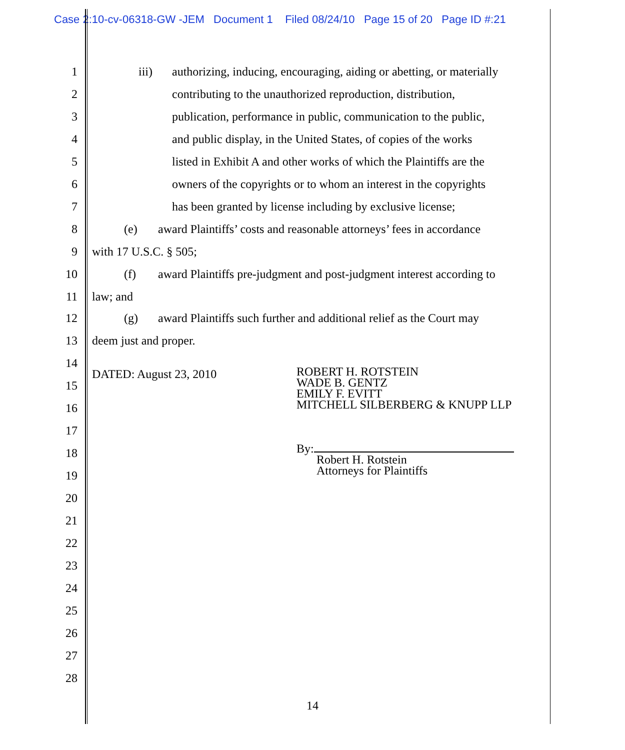Case 2:10-cv-06318-GW -JEM Document 1 Filed 08/24/10 Page 15 of 20 Page ID #:21
1 iii) authorizing, inducing, encouraging, aiding or abetting, or materially
2 contributing to the unauthorized reproduction, distribution,
3 publication, performance in public, communication to the public,
4 and public display, in the United States, of copies of the works
5 listed in Exhibit A and other works of which the Plaintiffs are the
6 owners of the copyrights or to whom an interest in the copyrights
7 has been granted by license including by exclusive license;
8 (e) award Plaintiffs’ costs and reasonable attorneys’ fees in accordance
9 with 17 U.S.C. § 505;
10 (f) award Plaintiffs pre-judgment and post-judgment interest according to
11 law; and
12 (g) award Plaintiffs such further and additional relief as the Court may
13 deem just and proper.
14
DATED: August 23, 2010
15
ROBERT H. ROTSTEIN
WADE B. GENTZ
EMILY F. EVITT
MITCHELL SILBERBERG & KNUPP LLP
By:
Robert H. Rotstein
Attorneys for Plaintiffs
16
17
18
19
20
21
22
23
24
25
26
27
28
14